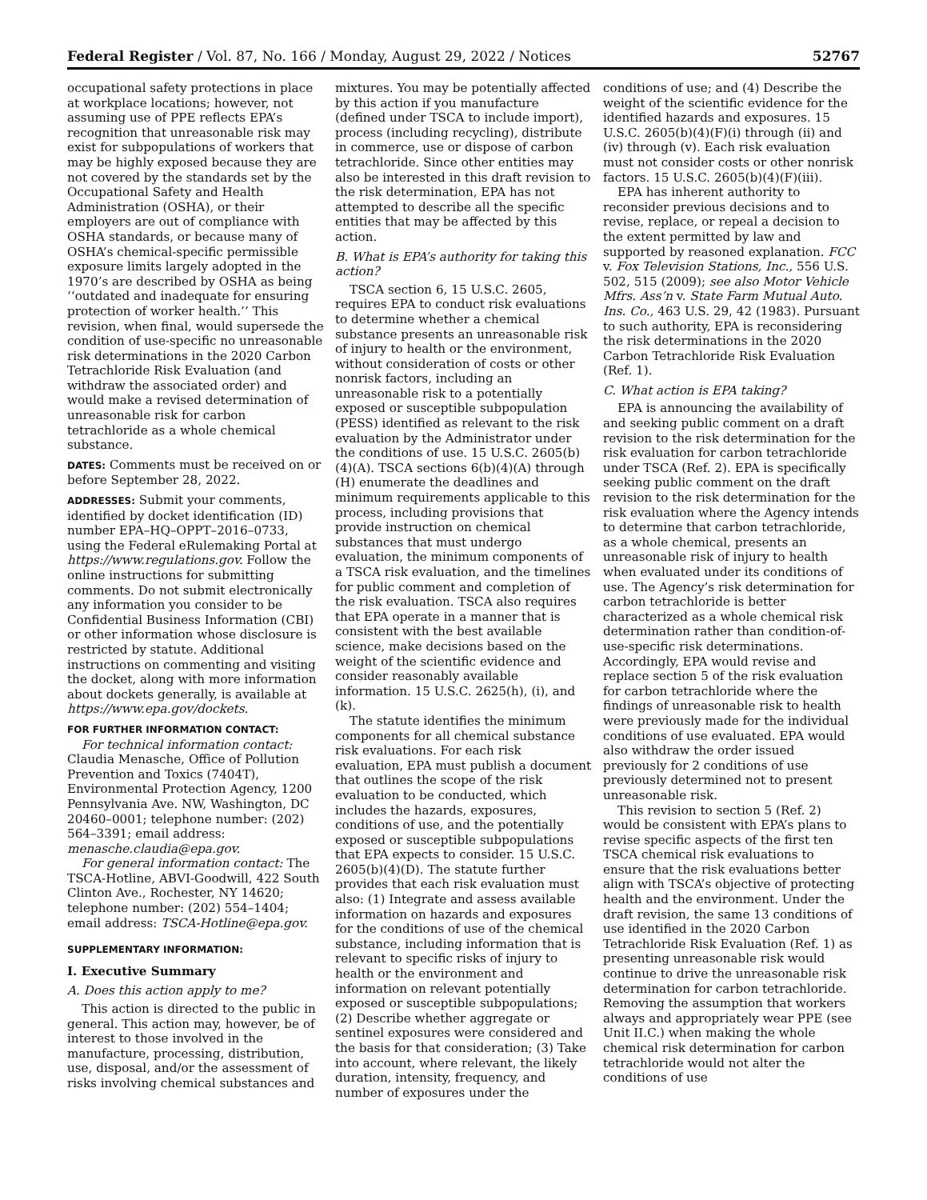Federal Register / Vol. 87, No. 166 / Monday, August 29, 2022 / Notices 52767
occupational safety protections in place at workplace locations; however, not assuming use of PPE reflects EPA’s recognition that unreasonable risk may exist for subpopulations of workers that may be highly exposed because they are not covered by the standards set by the Occupational Safety and Health Administration (OSHA), or their employers are out of compliance with OSHA standards, or because many of OSHA’s chemical-specific permissible exposure limits largely adopted in the 1970’s are described by OSHA as being ‘‘outdated and inadequate for ensuring protection of worker health.’’ This revision, when final, would supersede the condition of use-specific no unreasonable risk determinations in the 2020 Carbon Tetrachloride Risk Evaluation (and withdraw the associated order) and would make a revised determination of unreasonable risk for carbon tetrachloride as a whole chemical substance.
DATES: Comments must be received on or before September 28, 2022.
ADDRESSES: Submit your comments, identified by docket identification (ID) number EPA–HQ–OPPT–2016–0733, using the Federal eRulemaking Portal at https://www.regulations.gov. Follow the online instructions for submitting comments. Do not submit electronically any information you consider to be Confidential Business Information (CBI) or other information whose disclosure is restricted by statute. Additional instructions on commenting and visiting the docket, along with more information about dockets generally, is available at https://www.epa.gov/dockets.
FOR FURTHER INFORMATION CONTACT:
For technical information contact: Claudia Menasche, Office of Pollution Prevention and Toxics (7404T), Environmental Protection Agency, 1200 Pennsylvania Ave. NW, Washington, DC 20460–0001; telephone number: (202) 564–3391; email address: menasche.claudia@epa.gov.
For general information contact: The TSCA-Hotline, ABVI-Goodwill, 422 South Clinton Ave., Rochester, NY 14620; telephone number: (202) 554–1404; email address: TSCA-Hotline@epa.gov.
SUPPLEMENTARY INFORMATION:
I. Executive Summary
A. Does this action apply to me?
This action is directed to the public in general. This action may, however, be of interest to those involved in the manufacture, processing, distribution, use, disposal, and/or the assessment of risks involving chemical substances and
mixtures. You may be potentially affected by this action if you manufacture (defined under TSCA to include import), process (including recycling), distribute in commerce, use or dispose of carbon tetrachloride. Since other entities may also be interested in this draft revision to the risk determination, EPA has not attempted to describe all the specific entities that may be affected by this action.
B. What is EPA’s authority for taking this action?
TSCA section 6, 15 U.S.C. 2605, requires EPA to conduct risk evaluations to determine whether a chemical substance presents an unreasonable risk of injury to health or the environment, without consideration of costs or other nonrisk factors, including an unreasonable risk to a potentially exposed or susceptible subpopulation (PESS) identified as relevant to the risk evaluation by the Administrator under the conditions of use. 15 U.S.C. 2605(b)(4)(A). TSCA sections 6(b)(4)(A) through (H) enumerate the deadlines and minimum requirements applicable to this process, including provisions that provide instruction on chemical substances that must undergo evaluation, the minimum components of a TSCA risk evaluation, and the timelines for public comment and completion of the risk evaluation. TSCA also requires that EPA operate in a manner that is consistent with the best available science, make decisions based on the weight of the scientific evidence and consider reasonably available information. 15 U.S.C. 2625(h), (i), and (k).
The statute identifies the minimum components for all chemical substance risk evaluations. For each risk evaluation, EPA must publish a document that outlines the scope of the risk evaluation to be conducted, which includes the hazards, exposures, conditions of use, and the potentially exposed or susceptible subpopulations that EPA expects to consider. 15 U.S.C. 2605(b)(4)(D). The statute further provides that each risk evaluation must also: (1) Integrate and assess available information on hazards and exposures for the conditions of use of the chemical substance, including information that is relevant to specific risks of injury to health or the environment and information on relevant potentially exposed or susceptible subpopulations; (2) Describe whether aggregate or sentinel exposures were considered and the basis for that consideration; (3) Take into account, where relevant, the likely duration, intensity, frequency, and number of exposures under the
conditions of use; and (4) Describe the weight of the scientific evidence for the identified hazards and exposures. 15 U.S.C. 2605(b)(4)(F)(i) through (ii) and (iv) through (v). Each risk evaluation must not consider costs or other nonrisk factors. 15 U.S.C. 2605(b)(4)(F)(iii).
EPA has inherent authority to reconsider previous decisions and to revise, replace, or repeal a decision to the extent permitted by law and supported by reasoned explanation. FCC v. Fox Television Stations, Inc., 556 U.S. 502, 515 (2009); see also Motor Vehicle Mfrs. Ass’n v. State Farm Mutual Auto. Ins. Co., 463 U.S. 29, 42 (1983). Pursuant to such authority, EPA is reconsidering the risk determinations in the 2020 Carbon Tetrachloride Risk Evaluation (Ref. 1).
C. What action is EPA taking?
EPA is announcing the availability of and seeking public comment on a draft revision to the risk determination for the risk evaluation for carbon tetrachloride under TSCA (Ref. 2). EPA is specifically seeking public comment on the draft revision to the risk determination for the risk evaluation where the Agency intends to determine that carbon tetrachloride, as a whole chemical, presents an unreasonable risk of injury to health when evaluated under its conditions of use. The Agency’s risk determination for carbon tetrachloride is better characterized as a whole chemical risk determination rather than condition-of-use-specific risk determinations. Accordingly, EPA would revise and replace section 5 of the risk evaluation for carbon tetrachloride where the findings of unreasonable risk to health were previously made for the individual conditions of use evaluated. EPA would also withdraw the order issued previously for 2 conditions of use previously determined not to present unreasonable risk.
This revision to section 5 (Ref. 2) would be consistent with EPA’s plans to revise specific aspects of the first ten TSCA chemical risk evaluations to ensure that the risk evaluations better align with TSCA’s objective of protecting health and the environment. Under the draft revision, the same 13 conditions of use identified in the 2020 Carbon Tetrachloride Risk Evaluation (Ref. 1) as presenting unreasonable risk would continue to drive the unreasonable risk determination for carbon tetrachloride. Removing the assumption that workers always and appropriately wear PPE (see Unit II.C.) when making the whole chemical risk determination for carbon tetrachloride would not alter the conditions of use